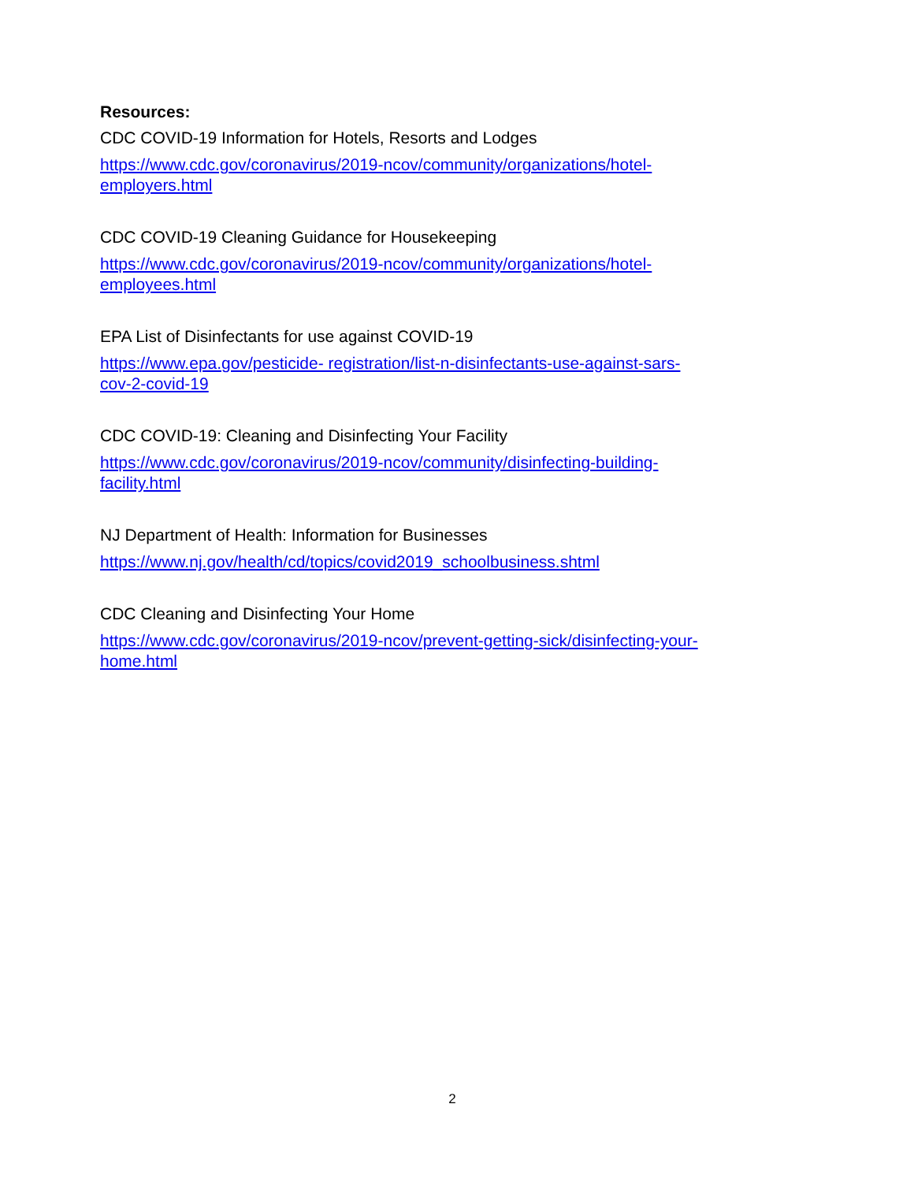Resources:
CDC COVID-19 Information for Hotels, Resorts and Lodges
https://www.cdc.gov/coronavirus/2019-ncov/community/organizations/hotel-
employers.html
CDC COVID-19 Cleaning Guidance for Housekeeping
https://www.cdc.gov/coronavirus/2019-ncov/community/organizations/hotel-
employees.html
EPA List of Disinfectants for use against COVID-19
https://www.epa.gov/pesticide- registration/list-n-disinfectants-use-against-sars-
cov-2-covid-19
CDC COVID-19: Cleaning and Disinfecting Your Facility
https://www.cdc.gov/coronavirus/2019-ncov/community/disinfecting-building-
facility.html
NJ Department of Health: Information for Businesses
https://www.nj.gov/health/cd/topics/covid2019_schoolbusiness.shtml
CDC Cleaning and Disinfecting Your Home
https://www.cdc.gov/coronavirus/2019-ncov/prevent-getting-sick/disinfecting-your-
home.html
2